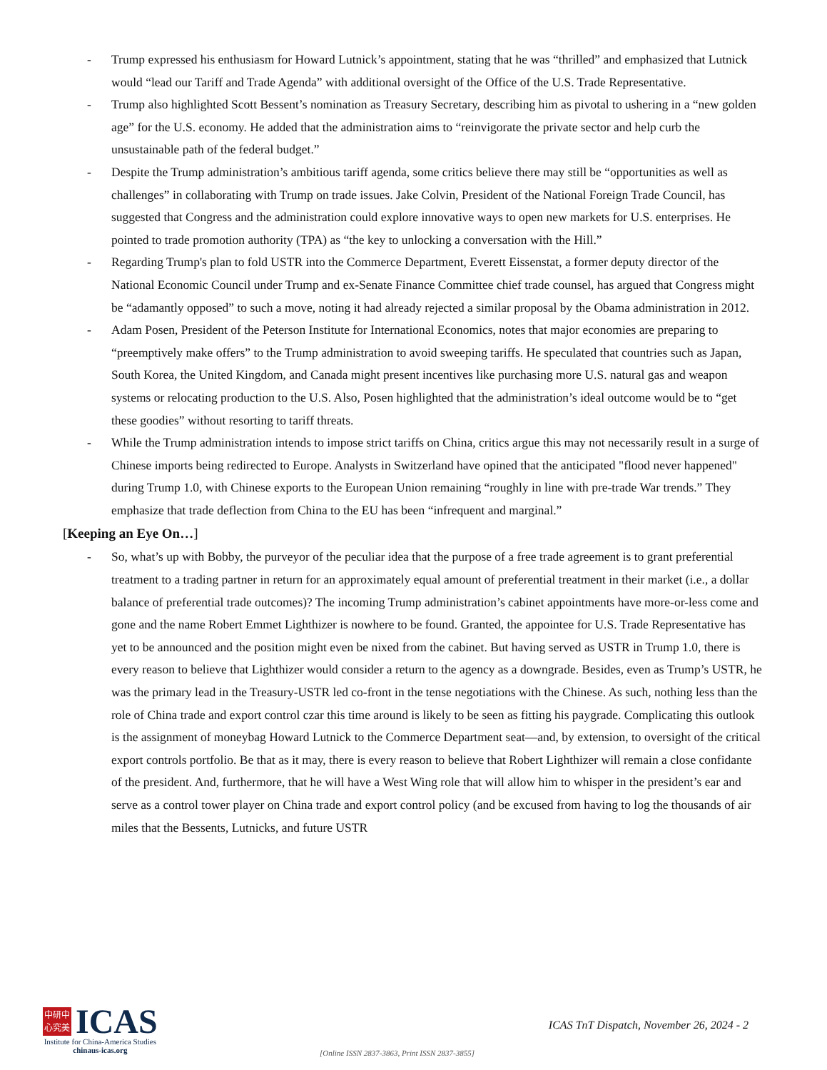- Trump expressed his enthusiasm for Howard Lutnick’s appointment, stating that he was “thrilled” and emphasized that Lutnick would “lead our Tariff and Trade Agenda” with additional oversight of the Office of the U.S. Trade Representative.
- Trump also highlighted Scott Bessent’s nomination as Treasury Secretary, describing him as pivotal to ushering in a “new golden age” for the U.S. economy. He added that the administration aims to “reinvigorate the private sector and help curb the unsustainable path of the federal budget.”
- Despite the Trump administration’s ambitious tariff agenda, some critics believe there may still be “opportunities as well as challenges” in collaborating with Trump on trade issues. Jake Colvin, President of the National Foreign Trade Council, has suggested that Congress and the administration could explore innovative ways to open new markets for U.S. enterprises. He pointed to trade promotion authority (TPA) as “the key to unlocking a conversation with the Hill.”
- Regarding Trump's plan to fold USTR into the Commerce Department, Everett Eissenstat, a former deputy director of the National Economic Council under Trump and ex-Senate Finance Committee chief trade counsel, has argued that Congress might be “adamantly opposed” to such a move, noting it had already rejected a similar proposal by the Obama administration in 2012.
- Adam Posen, President of the Peterson Institute for International Economics, notes that major economies are preparing to “preemptively make offers” to the Trump administration to avoid sweeping tariffs. He speculated that countries such as Japan, South Korea, the United Kingdom, and Canada might present incentives like purchasing more U.S. natural gas and weapon systems or relocating production to the U.S. Also, Posen highlighted that the administration’s ideal outcome would be to “get these goodies” without resorting to tariff threats.
- While the Trump administration intends to impose strict tariffs on China, critics argue this may not necessarily result in a surge of Chinese imports being redirected to Europe. Analysts in Switzerland have opined that the anticipated "flood never happened" during Trump 1.0, with Chinese exports to the European Union remaining “roughly in line with pre-trade War trends.” They emphasize that trade deflection from China to the EU has been “infrequent and marginal.”
[Keeping an Eye On…]
- So, what’s up with Bobby, the purveyor of the peculiar idea that the purpose of a free trade agreement is to grant preferential treatment to a trading partner in return for an approximately equal amount of preferential treatment in their market (i.e., a dollar balance of preferential trade outcomes)? The incoming Trump administration’s cabinet appointments have more-or-less come and gone and the name Robert Emmet Lighthizer is nowhere to be found. Granted, the appointee for U.S. Trade Representative has yet to be announced and the position might even be nixed from the cabinet. But having served as USTR in Trump 1.0, there is every reason to believe that Lighthizer would consider a return to the agency as a downgrade. Besides, even as Trump’s USTR, he was the primary lead in the Treasury-USTR led co-front in the tense negotiations with the Chinese. As such, nothing less than the role of China trade and export control czar this time around is likely to be seen as fitting his paygrade. Complicating this outlook is the assignment of moneybag Howard Lutnick to the Commerce Department seat—and, by extension, to oversight of the critical export controls portfolio. Be that as it may, there is every reason to believe that Robert Lighthizer will remain a close confidante of the president. And, furthermore, that he will have a West Wing role that will allow him to whisper in the president’s ear and serve as a control tower player on China trade and export control policy (and be excused from having to log the thousands of air miles that the Bessents, Lutnicks, and future USTR
中研中
心究美
ICAS
Institute for China-America Studies
chinaus-icas.org
ICAS TnT Dispatch, November 26, 2024 - 2
[Online ISSN 2837-3863, Print ISSN 2837-3855]